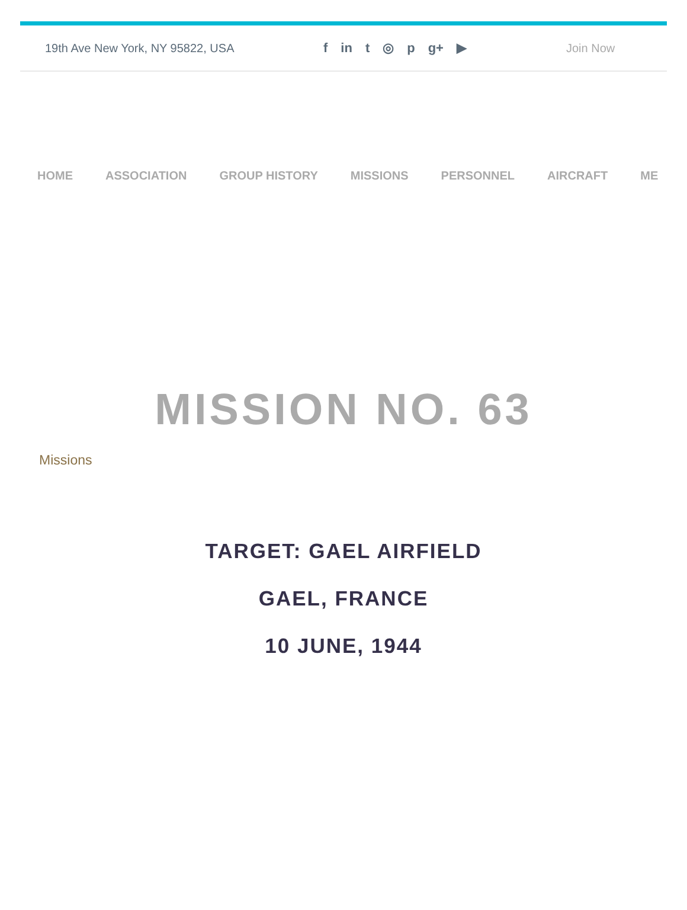19th Ave New York, NY 95822, USA f in t ◎ p g+ ▶ Join Now
HOME ASSOCIATION GROUP HISTORY MISSIONS PERSONNEL AIRCRAFT ME
MISSION NO. 63
Missions
TARGET: GAEL AIRFIELD
GAEL, FRANCE
10 JUNE, 1944